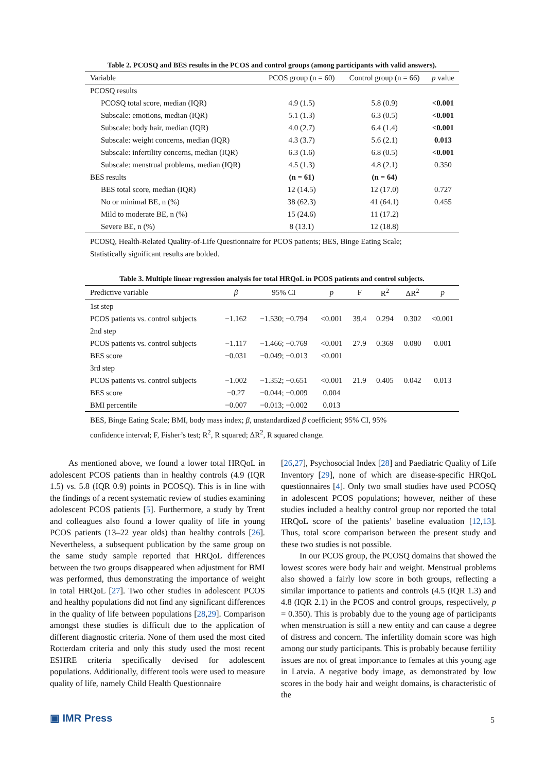Table 2. PCOSQ and BES results in the PCOS and control groups (among participants with valid answers).
| Variable | PCOS group (n = 60) | Control group (n = 66) | p value |
| --- | --- | --- | --- |
| PCOSQ results | | | |
| PCOSQ total score, median (IQR) | 4.9 (1.5) | 5.8 (0.9) | <0.001 |
| Subscale: emotions, median (IQR) | 5.1 (1.3) | 6.3 (0.5) | <0.001 |
| Subscale: body hair, median (IQR) | 4.0 (2.7) | 6.4 (1.4) | <0.001 |
| Subscale: weight concerns, median (IQR) | 4.3 (3.7) | 5.6 (2.1) | 0.013 |
| Subscale: infertility concerns, median (IQR) | 6.3 (1.6) | 6.8 (0.5) | <0.001 |
| Subscale: menstrual problems, median (IQR) | 4.5 (1.3) | 4.8 (2.1) | 0.350 |
| BES results | (n = 61) | (n = 64) | |
| BES total score, median (IQR) | 12 (14.5) | 12 (17.0) | 0.727 |
| No or minimal BE, n (%) | 38 (62.3) | 41 (64.1) | 0.455 |
| Mild to moderate BE, n (%) | 15 (24.6) | 11 (17.2) | |
| Severe BE, n (%) | 8 (13.1) | 12 (18.8) | |
PCOSQ, Health-Related Quality-of-Life Questionnaire for PCOS patients; BES, Binge Eating Scale;
Statistically significant results are bolded.
Table 3. Multiple linear regression analysis for total HRQoL in PCOS patients and control subjects.
| Predictive variable | β | 95% CI | p | F | R<sup>2</sup> | ΔR<sup>2</sup> | p |
| --- | --- | --- | --- | --- | --- | --- | --- |
| 1st step | | | | | | | |
| PCOS patients vs. control subjects | −1.162 | −1.530; −0.794 | <0.001 | 39.4 | 0.294 | 0.302 | <0.001 |
| 2nd step | | | | | | | |
| PCOS patients vs. control subjects | −1.117 | −1.466; −0.769 | <0.001 | 27.9 | 0.369 | 0.080 | 0.001 |
| BES score | −0.031 | −0.049; −0.013 | <0.001 | | | | |
| 3rd step | | | | | | | |
| PCOS patients vs. control subjects | −1.002 | −1.352; −0.651 | <0.001 | 21.9 | 0.405 | 0.042 | 0.013 |
| BES score | −0.27 | −0.044; −0.009 | 0.004 | | | | |
| BMI percentile | −0.007 | −0.013; −0.002 | 0.013 | | | | |
BES, Binge Eating Scale; BMI, body mass index; β, unstandardized β coefficient; 95% CI, 95%
confidence interval; F, Fisher’s test; R<sup>2</sup>, R squared; ΔR<sup>2</sup>, R squared change.
As mentioned above, we found a lower total HRQoL in adolescent PCOS patients than in healthy controls (4.9 (IQR 1.5) vs. 5.8 (IQR 0.9) points in PCOSQ). This is in line with the findings of a recent systematic review of studies examining adolescent PCOS patients [5]. Furthermore, a study by Trent and colleagues also found a lower quality of life in young PCOS patients (13–22 year olds) than healthy controls [26]. Nevertheless, a subsequent publication by the same group on the same study sample reported that HRQoL differences between the two groups disappeared when adjustment for BMI was performed, thus demonstrating the importance of weight in total HRQoL [27]. Two other studies in adolescent PCOS and healthy populations did not find any significant differences in the quality of life between populations [28,29]. Comparison amongst these studies is difficult due to the application of different diagnostic criteria. None of them used the most cited Rotterdam criteria and only this study used the most recent ESHRE criteria specifically devised for adolescent populations. Additionally, different tools were used to measure quality of life, namely Child Health Questionnaire
[26,27], Psychosocial Index [28] and Paediatric Quality of Life Inventory [29], none of which are disease-specific HRQoL questionnaires [4]. Only two small studies have used PCOSQ in adolescent PCOS populations; however, neither of these studies included a healthy control group nor reported the total HRQoL score of the patients’ baseline evaluation [12,13]. Thus, total score comparison between the present study and these two studies is not possible.
In our PCOS group, the PCOSQ domains that showed the lowest scores were body hair and weight. Menstrual problems also showed a fairly low score in both groups, reflecting a similar importance to patients and controls (4.5 (IQR 1.3) and 4.8 (IQR 2.1) in the PCOS and control groups, respectively, p = 0.350). This is probably due to the young age of participants when menstruation is still a new entity and can cause a degree of distress and concern. The infertility domain score was high among our study participants. This is probably because fertility issues are not of great importance to females at this young age in Latvia. A negative body image, as demonstrated by low scores in the body hair and weight domains, is characteristic of the
▣ IMR Press 5